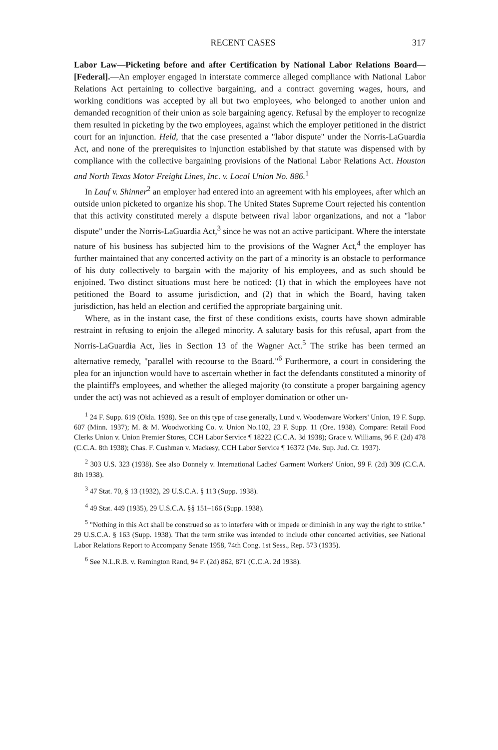RECENT CASES 317
Labor Law—Picketing before and after Certification by National Labor Relations Board—[Federal].—An employer engaged in interstate commerce alleged compliance with National Labor Relations Act pertaining to collective bargaining, and a contract governing wages, hours, and working conditions was accepted by all but two employees, who belonged to another union and demanded recognition of their union as sole bargaining agency. Refusal by the employer to recognize them resulted in picketing by the two employees, against which the employer petitioned in the district court for an injunction. Held, that the case presented a "labor dispute" under the Norris-LaGuardia Act, and none of the prerequisites to injunction established by that statute was dispensed with by compliance with the collective bargaining provisions of the National Labor Relations Act. Houston and North Texas Motor Freight Lines, Inc. v. Local Union No. 886.<sup>1</sup>
In Lauf v. Shinner<sup>2</sup> an employer had entered into an agreement with his employees, after which an outside union picketed to organize his shop. The United States Supreme Court rejected his contention that this activity constituted merely a dispute between rival labor organizations, and not a "labor dispute" under the Norris-LaGuardia Act,<sup>3</sup> since he was not an active participant. Where the interstate nature of his business has subjected him to the provisions of the Wagner Act,<sup>4</sup> the employer has further maintained that any concerted activity on the part of a minority is an obstacle to performance of his duty collectively to bargain with the majority of his employees, and as such should be enjoined. Two distinct situations must here be noticed: (1) that in which the employees have not petitioned the Board to assume jurisdiction, and (2) that in which the Board, having taken jurisdiction, has held an election and certified the appropriate bargaining unit.
Where, as in the instant case, the first of these conditions exists, courts have shown admirable restraint in refusing to enjoin the alleged minority. A salutary basis for this refusal, apart from the Norris-LaGuardia Act, lies in Section 13 of the Wagner Act.<sup>5</sup> The strike has been termed an alternative remedy, "parallel with recourse to the Board."<sup>6</sup> Furthermore, a court in considering the plea for an injunction would have to ascertain whether in fact the defendants constituted a minority of the plaintiff's employees, and whether the alleged majority (to constitute a proper bargaining agency under the act) was not achieved as a result of employer domination or other un-
<sup>1</sup> 24 F. Supp. 619 (Okla. 1938). See on this type of case generally, Lund v. Woodenware Workers' Union, 19 F. Supp. 607 (Minn. 1937); M. & M. Woodworking Co. v. Union No.102, 23 F. Supp. 11 (Ore. 1938). Compare: Retail Food Clerks Union v. Union Premier Stores, CCH Labor Service ¶ 18222 (C.C.A. 3d 1938); Grace v. Williams, 96 F. (2d) 478 (C.C.A. 8th 1938); Chas. F. Cushman v. Mackesy, CCH Labor Service ¶ 16372 (Me. Sup. Jud. Ct. 1937).
<sup>2</sup> 303 U.S. 323 (1938). See also Donnely v. International Ladies' Garment Workers' Union, 99 F. (2d) 309 (C.C.A. 8th 1938).
<sup>3</sup> 47 Stat. 70, § 13 (1932), 29 U.S.C.A. § 113 (Supp. 1938).
<sup>4</sup> 49 Stat. 449 (1935), 29 U.S.C.A. §§ 151–166 (Supp. 1938).
<sup>5</sup> "Nothing in this Act shall be construed so as to interfere with or impede or diminish in any way the right to strike." 29 U.S.C.A. § 163 (Supp. 1938). That the term strike was intended to include other concerted activities, see National Labor Relations Report to Accompany Senate 1958, 74th Cong. 1st Sess., Rep. 573 (1935).
<sup>6</sup> See N.L.R.B. v. Remington Rand, 94 F. (2d) 862, 871 (C.C.A. 2d 1938).